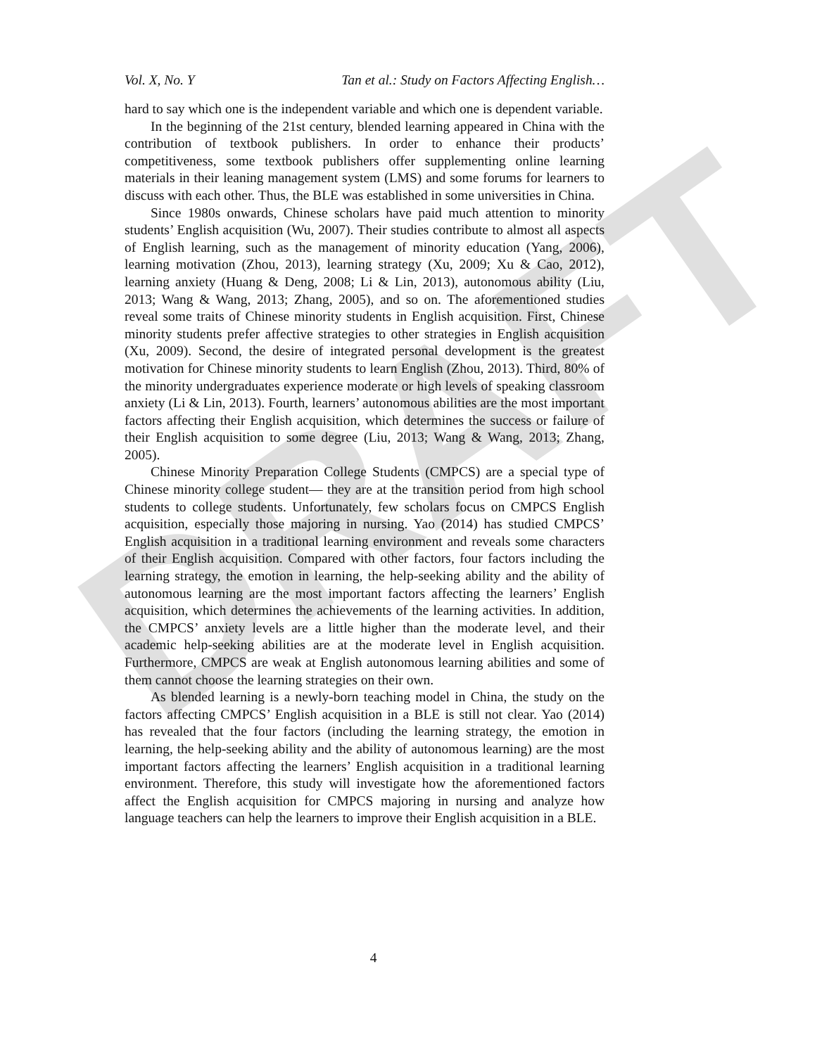DRAFT
Vol. X, No. Y Tan et al.: Study on Factors Affecting English…
hard to say which one is the independent variable and which one is dependent variable.
In the beginning of the 21st century, blended learning appeared in China with the contribution of textbook publishers. In order to enhance their products’ competitiveness, some textbook publishers offer supplementing online learning materials in their leaning management system (LMS) and some forums for learners to discuss with each other. Thus, the BLE was established in some universities in China.
Since 1980s onwards, Chinese scholars have paid much attention to minority students’ English acquisition (Wu, 2007). Their studies contribute to almost all aspects of English learning, such as the management of minority education (Yang, 2006), learning motivation (Zhou, 2013), learning strategy (Xu, 2009; Xu & Cao, 2012), learning anxiety (Huang & Deng, 2008; Li & Lin, 2013), autonomous ability (Liu, 2013; Wang & Wang, 2013; Zhang, 2005), and so on. The aforementioned studies reveal some traits of Chinese minority students in English acquisition. First, Chinese minority students prefer affective strategies to other strategies in English acquisition (Xu, 2009). Second, the desire of integrated personal development is the greatest motivation for Chinese minority students to learn English (Zhou, 2013). Third, 80% of the minority undergraduates experience moderate or high levels of speaking classroom anxiety (Li & Lin, 2013). Fourth, learners’ autonomous abilities are the most important factors affecting their English acquisition, which determines the success or failure of their English acquisition to some degree (Liu, 2013; Wang & Wang, 2013; Zhang, 2005).
Chinese Minority Preparation College Students (CMPCS) are a special type of Chinese minority college student— they are at the transition period from high school students to college students. Unfortunately, few scholars focus on CMPCS English acquisition, especially those majoring in nursing. Yao (2014) has studied CMPCS’ English acquisition in a traditional learning environment and reveals some characters of their English acquisition. Compared with other factors, four factors including the learning strategy, the emotion in learning, the help-seeking ability and the ability of autonomous learning are the most important factors affecting the learners’ English acquisition, which determines the achievements of the learning activities. In addition, the CMPCS’ anxiety levels are a little higher than the moderate level, and their academic help-seeking abilities are at the moderate level in English acquisition. Furthermore, CMPCS are weak at English autonomous learning abilities and some of them cannot choose the learning strategies on their own.
As blended learning is a newly-born teaching model in China, the study on the factors affecting CMPCS’ English acquisition in a BLE is still not clear. Yao (2014) has revealed that the four factors (including the learning strategy, the emotion in learning, the help-seeking ability and the ability of autonomous learning) are the most important factors affecting the learners’ English acquisition in a traditional learning environment. Therefore, this study will investigate how the aforementioned factors affect the English acquisition for CMPCS majoring in nursing and analyze how language teachers can help the learners to improve their English acquisition in a BLE.
4